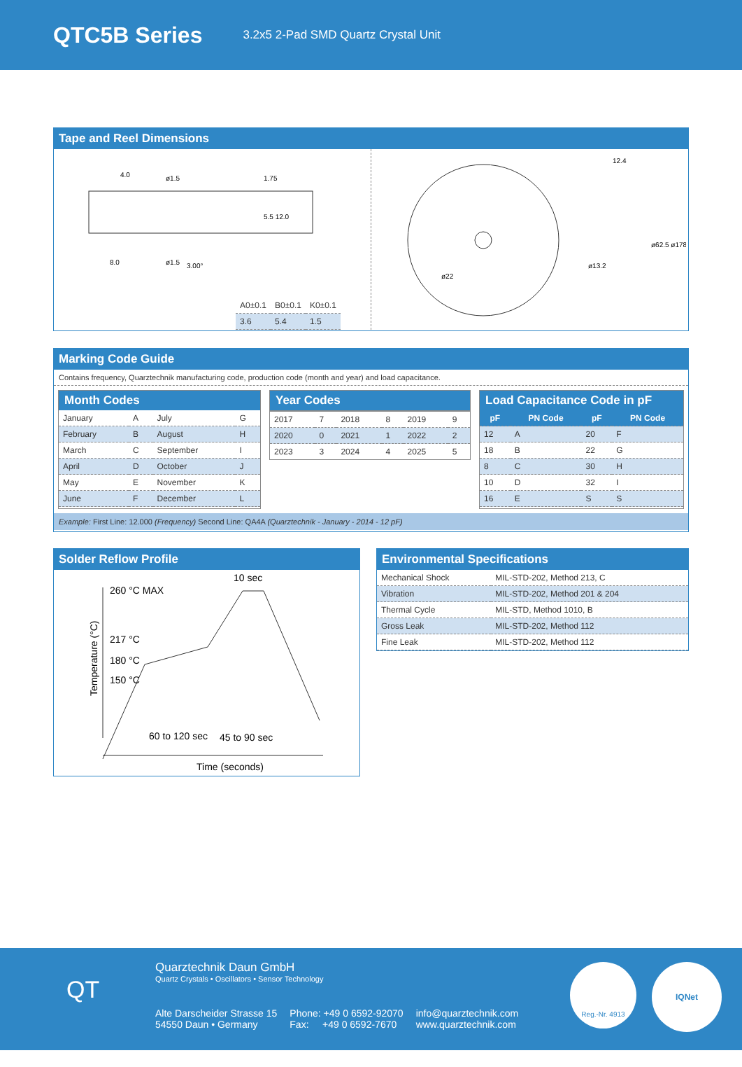QTC5B Series
3.2x5 2-Pad SMD Quartz Crystal Unit
Tape and Reel Dimensions
4.0
ø1.5
1.75
5.5 12.0
8.0
ø1.5
3.00°
| A0±0.1 | B0±0.1 | K0±0.1 |
| 3.6 | 5.4 | 1.5 |
ø22
12.4
ø62.5 ø178
ø13.2
Marking Code Guide
Contains frequency, Quarztechnik manufacturing code, production code (month and year) and load capacitance.
Month Codes
| January | A | July | G |
| February | B | August | H |
| March | C | September | I |
| April | D | October | J |
| May | E | November | K |
| June | F | December | L |
Year Codes
| 2017 | 7 | 2018 | 8 | 2019 | 9 |
| 2020 | 0 | 2021 | 1 | 2022 | 2 |
| 2023 | 3 | 2024 | 4 | 2025 | 5 |
Load Capacitance Code in pF
| pF | PN Code | pF | PN Code |
| --- | --- | --- | --- |
| 12 | A | 20 | F |
| 18 | B | 22 | G |
| 8 | C | 30 | H |
| 10 | D | 32 | I |
| 16 | E | S | S |
Example: First Line: 12.000 (Frequency) Second Line: QA4A (Quarztechnik - January - 2014 - 12 pF)
Solder Reflow Profile
10 sec
260 °C MAX
217 °C
180 °C
150 °C
60 to 120 sec
45 to 90 sec
Time (seconds)
Temperature (°C)
Environmental Specifications
| Mechanical Shock | MIL-STD-202, Method 213, C |
| Vibration | MIL-STD-202, Method 201 & 204 |
| Thermal Cycle | MIL-STD, Method 1010, B |
| Gross Leak | MIL-STD-202, Method 112 |
| Fine Leak | MIL-STD-202, Method 112 |
QT
Quarztechnik Daun GmbH
Quartz Crystals • Oscillators • Sensor Technology
Alte Darscheider Strasse 15
54550 Daun • Germany
Phone: +49 0 6592-92070
Fax: +49 0 6592-7670
info@quarztechnik.com
www.quarztechnik.com
Reg.-Nr. 4913 IQNet